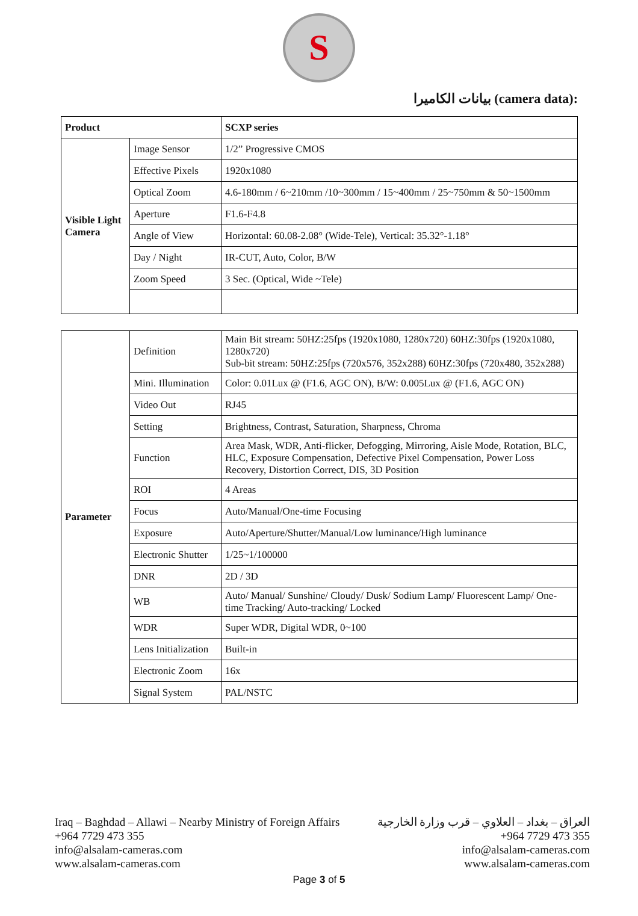S
بيانات الكاميرا (camera data):
| Product | | SCXP series |
| Visible Light Camera | Image Sensor | 1/2” Progressive CMOS |
| | Effective Pixels | 1920x1080 |
| | Optical Zoom | 4.6-180mm / 6~210mm /10~300mm / 15~400mm / 25~750mm & 50~1500mm |
| | Aperture | F1.6-F4.8 |
| | Angle of View | Horizontal: 60.08-2.08° (Wide-Tele), Vertical: 35.32°-1.18° |
| | Day / Night | IR-CUT, Auto, Color, B/W |
| | Zoom Speed | 3 Sec. (Optical, Wide ~Tele) |
| Parameter | Definition | Main Bit stream: 50HZ:25fps (1920x1080, 1280x720) 60HZ:30fps (1920x1080, 1280x720) Sub-bit stream: 50HZ:25fps (720x576, 352x288) 60HZ:30fps (720x480, 352x288) |
| | Mini. Illumination | Color: 0.01Lux @ (F1.6, AGC ON), B/W: 0.005Lux @ (F1.6, AGC ON) |
| | Video Out | RJ45 |
| | Setting | Brightness, Contrast, Saturation, Sharpness, Chroma |
| | Function | Area Mask, WDR, Anti-flicker, Defogging, Mirroring, Aisle Mode, Rotation, BLC, HLC, Exposure Compensation, Defective Pixel Compensation, Power Loss Recovery, Distortion Correct, DIS, 3D Position |
| | ROI | 4 Areas |
| | Focus | Auto/Manual/One-time Focusing |
| | Exposure | Auto/Aperture/Shutter/Manual/Low luminance/High luminance |
| | Electronic Shutter | 1/25~1/100000 |
| | DNR | 2D / 3D |
| | WB | Auto/ Manual/ Sunshine/ Cloudy/ Dusk/ Sodium Lamp/ Fluorescent Lamp/ One-time Tracking/ Auto-tracking/ Locked |
| | WDR | Super WDR, Digital WDR, 0~100 |
| | Lens Initialization | Built-in |
| | Electronic Zoom | 16x |
| | Signal System | PAL/NSTC |
Iraq – Baghdad – Allawi – Nearby Ministry of Foreign Affairs
+964 7729 473 355
info@alsalam-cameras.com
www.alsalam-cameras.com
العراق – بغداد – العلاوي – قرب وزارة الخارجية
+964 7729 473 355
info@alsalam-cameras.com
www.alsalam-cameras.com
Page 3 of 5